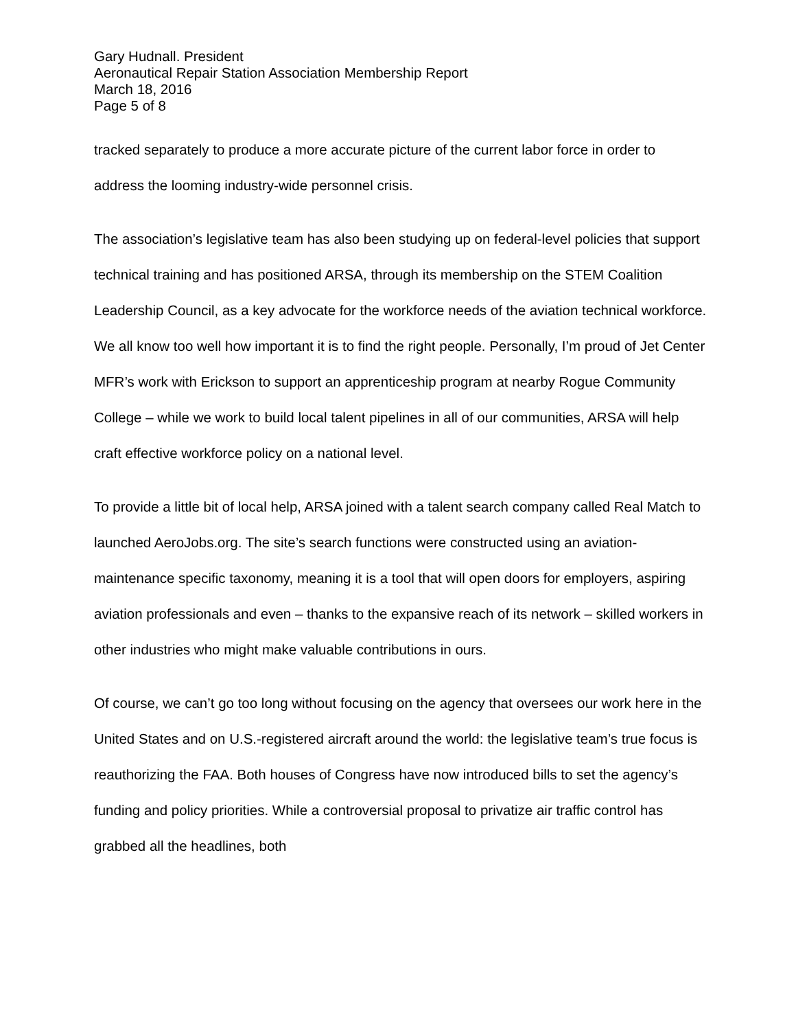Gary Hudnall. President
Aeronautical Repair Station Association Membership Report
March 18, 2016
Page 5 of 8
tracked separately to produce a more accurate picture of the current labor force in order to address the looming industry-wide personnel crisis.
The association’s legislative team has also been studying up on federal-level policies that support technical training and has positioned ARSA, through its membership on the STEM Coalition Leadership Council, as a key advocate for the workforce needs of the aviation technical workforce. We all know too well how important it is to find the right people. Personally, I’m proud of Jet Center MFR’s work with Erickson to support an apprenticeship program at nearby Rogue Community College – while we work to build local talent pipelines in all of our communities, ARSA will help craft effective workforce policy on a national level.
To provide a little bit of local help, ARSA joined with a talent search company called Real Match to launched AeroJobs.org. The site’s search functions were constructed using an aviation-maintenance specific taxonomy, meaning it is a tool that will open doors for employers, aspiring aviation professionals and even – thanks to the expansive reach of its network – skilled workers in other industries who might make valuable contributions in ours.
Of course, we can’t go too long without focusing on the agency that oversees our work here in the United States and on U.S.-registered aircraft around the world: the legislative team’s true focus is reauthorizing the FAA. Both houses of Congress have now introduced bills to set the agency’s funding and policy priorities. While a controversial proposal to privatize air traffic control has grabbed all the headlines, both